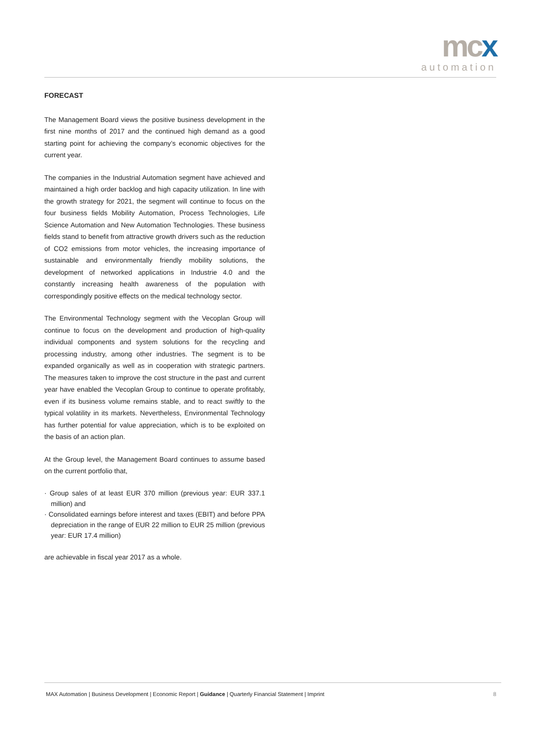mcx
automation
FORECAST
The Management Board views the positive business development in the first nine months of 2017 and the continued high demand as a good starting point for achieving the company’s economic objectives for the current year.
The companies in the Industrial Automation segment have achieved and maintained a high order backlog and high capacity utilization. In line with the growth strategy for 2021, the segment will continue to focus on the four business fields Mobility Automation, Process Technologies, Life Science Automation and New Automation Technologies. These business fields stand to benefit from attractive growth drivers such as the reduction of CO2 emissions from motor vehicles, the increasing importance of sustainable and environmentally friendly mobility solutions, the development of networked applications in Industrie 4.0 and the constantly increasing health awareness of the population with correspondingly positive effects on the medical technology sector.
The Environmental Technology segment with the Vecoplan Group will continue to focus on the development and production of high-quality individual components and system solutions for the recycling and processing industry, among other industries. The segment is to be expanded organically as well as in cooperation with strategic partners. The measures taken to improve the cost structure in the past and current year have enabled the Vecoplan Group to continue to operate profitably, even if its business volume remains stable, and to react swiftly to the typical volatility in its markets. Nevertheless, Environmental Technology has further potential for value appreciation, which is to be exploited on the basis of an action plan.
At the Group level, the Management Board continues to assume based on the current portfolio that,
· Group sales of at least EUR 370 million (previous year: EUR 337.1 million) and
· Consolidated earnings before interest and taxes (EBIT) and before PPA depreciation in the range of EUR 22 million to EUR 25 million (previous year: EUR 17.4 million)
are achievable in fiscal year 2017 as a whole.
MAX Automation | Business Development | Economic Report | Guidance | Quarterly Financial Statement | Imprint 8